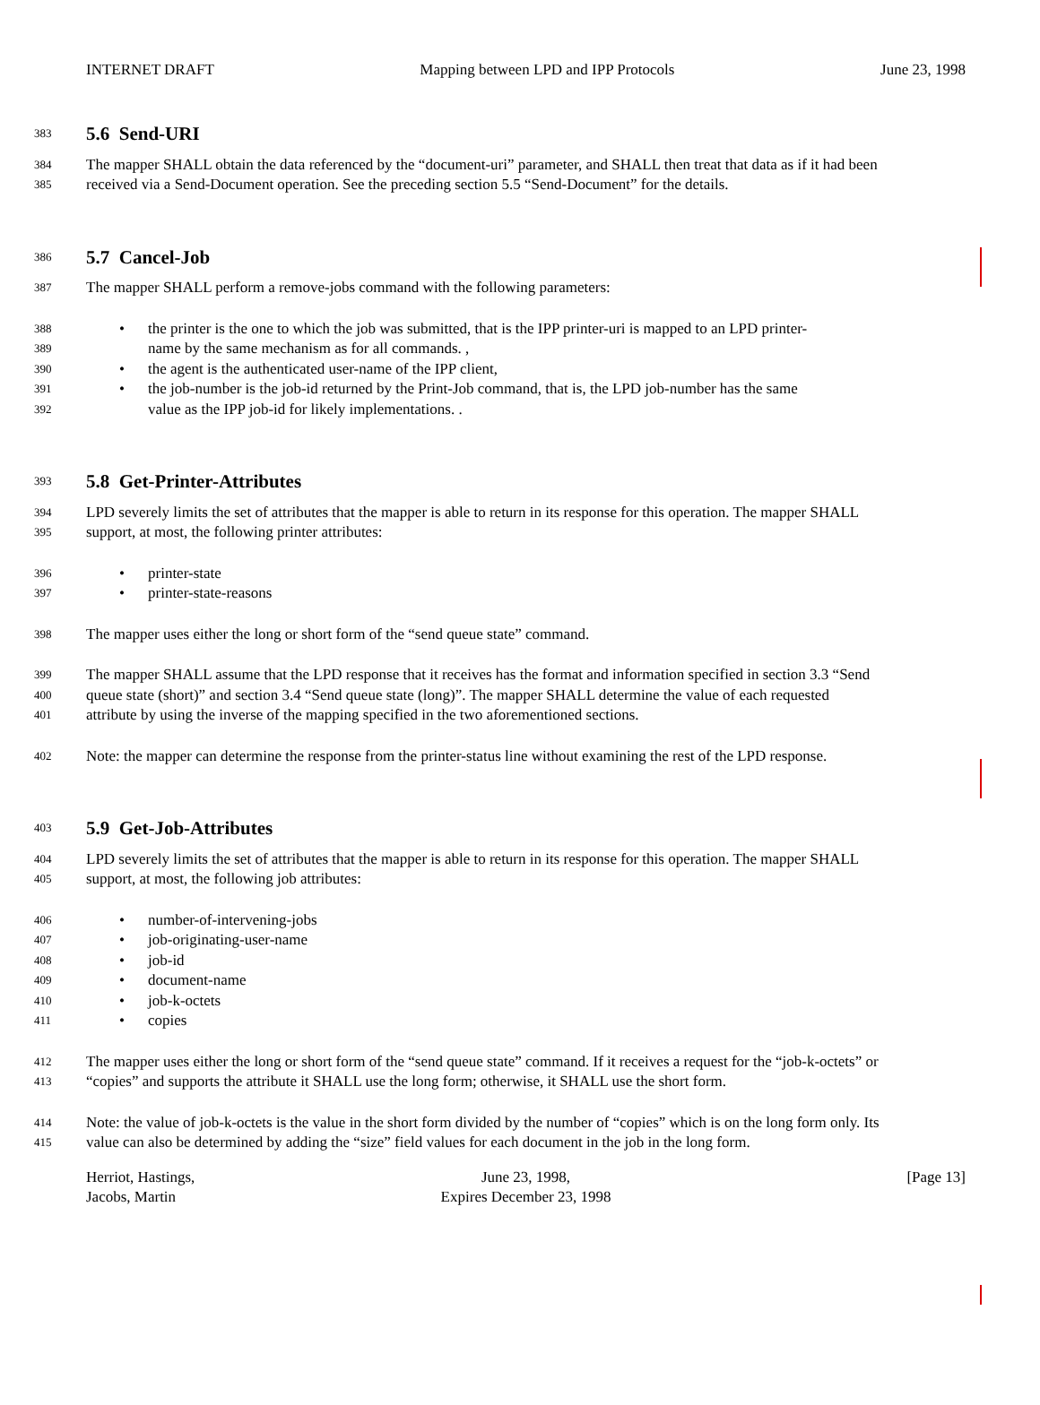INTERNET DRAFT Mapping between LPD and IPP Protocols June 23, 1998
383
5.6 Send-URI
384
The mapper SHALL obtain the data referenced by the “document-uri” parameter, and SHALL then treat that data as if it had been
385
received via a Send-Document operation. See the preceding section 5.5 “Send-Document” for the details.
386
5.7 Cancel-Job
387
The mapper SHALL perform a remove-jobs command with the following parameters:
388
• the printer is the one to which the job was submitted, that is the IPP printer-uri is mapped to an LPD printer-
389
name by the same mechanism as for all commands. ,
390
• the agent is the authenticated user-name of the IPP client,
391
• the job-number is the job-id returned by the Print-Job command, that is, the LPD job-number has the same
392
value as the IPP job-id for likely implementations. .
393
5.8 Get-Printer-Attributes
394
LPD severely limits the set of attributes that the mapper is able to return in its response for this operation. The mapper SHALL
395
support, at most, the following printer attributes:
396
• printer-state
397
• printer-state-reasons
398
The mapper uses either the long or short form of the “send queue state” command.
399
The mapper SHALL assume that the LPD response that it receives has the format and information specified in section 3.3 “Send
400
queue state (short)” and section 3.4 “Send queue state (long)”. The mapper SHALL determine the value of each requested
401
attribute by using the inverse of the mapping specified in the two aforementioned sections.
402
Note: the mapper can determine the response from the printer-status line without examining the rest of the LPD response.
403
5.9 Get-Job-Attributes
404
LPD severely limits the set of attributes that the mapper is able to return in its response for this operation. The mapper SHALL
405
support, at most, the following job attributes:
406
• number-of-intervening-jobs
407
• job-originating-user-name
408
• job-id
409
• document-name
410
• job-k-octets
411
• copies
412
The mapper uses either the long or short form of the “send queue state” command. If it receives a request for the “job-k-octets” or
413
“copies” and supports the attribute it SHALL use the long form; otherwise, it SHALL use the short form.
414
Note: the value of job-k-octets is the value in the short form divided by the number of “copies” which is on the long form only. Its
415
value can also be determined by adding the “size” field values for each document in the job in the long form.
Herriot, Hastings,
Jacobs, Martin
June 23, 1998,
Expires December 23, 1998
[Page 13]